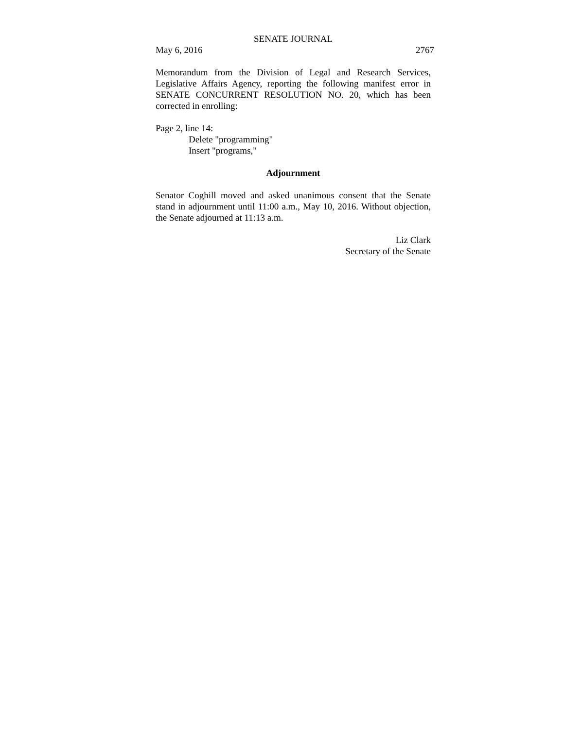SENATE JOURNAL
May 6, 2016 2767
Memorandum from the Division of Legal and Research Services, Legislative Affairs Agency, reporting the following manifest error in SENATE CONCURRENT RESOLUTION NO. 20, which has been corrected in enrolling:
Page 2, line 14:
Delete "programming"
Insert "programs,"
Adjournment
Senator Coghill moved and asked unanimous consent that the Senate stand in adjournment until 11:00 a.m., May 10, 2016. Without objection, the Senate adjourned at 11:13 a.m.
Liz Clark
Secretary of the Senate